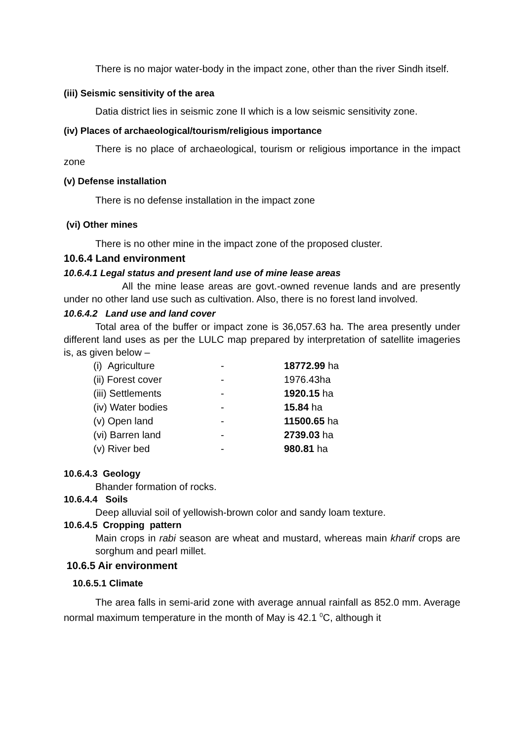There is no major water-body in the impact zone, other than the river Sindh itself.
(iii) Seismic sensitivity of the area
Datia district lies in seismic zone II which is a low seismic sensitivity zone.
(iv) Places of archaeological/tourism/religious importance
There is no place of archaeological, tourism or religious importance in the impact zone
(v) Defense installation
There is no defense installation in the impact zone
(vi) Other mines
There is no other mine in the impact zone of the proposed cluster.
10.6.4 Land environment
10.6.4.1 Legal status and present land use of mine lease areas
All the mine lease areas are govt.-owned revenue lands and are presently under no other land use such as cultivation. Also, there is no forest land involved.
10.6.4.2 Land use and land cover
Total area of the buffer or impact zone is 36,057.63 ha. The area presently under different land uses as per the LULC map prepared by interpretation of satellite imageries is, as given below –
| (i) Agriculture | - | 18772.99 ha |
| (ii) Forest cover | - | 1976.43ha |
| (iii) Settlements | - | 1920.15 ha |
| (iv) Water bodies | - | 15.84 ha |
| (v) Open land | - | 11500.65 ha |
| (vi) Barren land | - | 2739.03 ha |
| (v) River bed | - | 980.81 ha |
10.6.4.3 Geology
Bhander formation of rocks.
10.6.4.4 Soils
Deep alluvial soil of yellowish-brown color and sandy loam texture.
10.6.4.5 Cropping pattern
Main crops in rabi season are wheat and mustard, whereas main kharif crops are sorghum and pearl millet.
10.6.5 Air environment
10.6.5.1 Climate
The area falls in semi-arid zone with average annual rainfall as 852.0 mm. Average normal maximum temperature in the month of May is 42.1 <sup>0</sup>C, although it